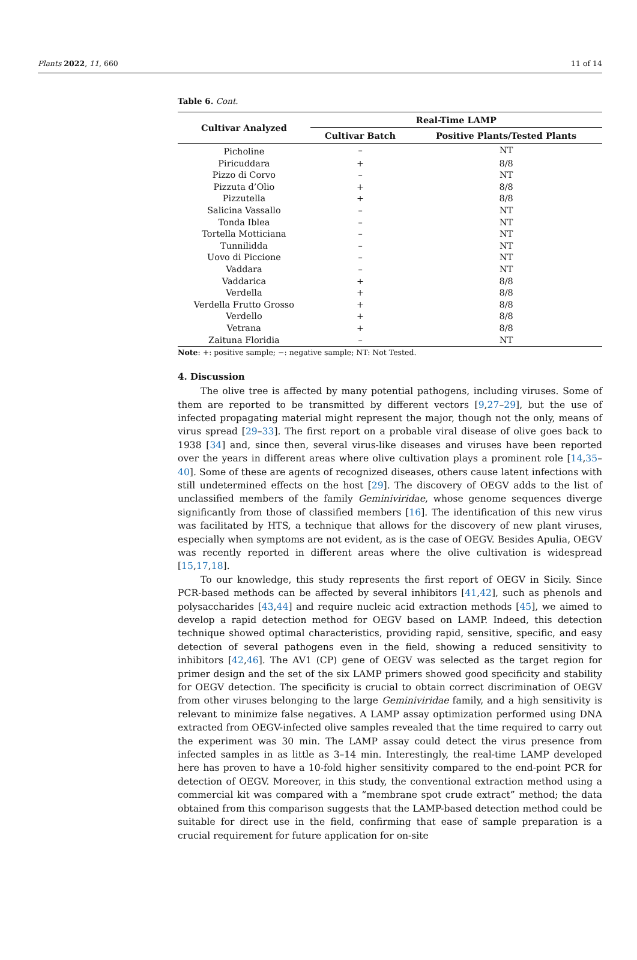Plants 2022, 11, 660 11 of 14
Table 6. Cont.
| Cultivar Analyzed | Real-Time LAMP | |
| --- | --- | --- |
| | Cultivar Batch | Positive Plants/Tested Plants |
| Picholine | – | NT |
| Piricuddara | + | 8/8 |
| Pizzo di Corvo | – | NT |
| Pizzuta d’Olio | + | 8/8 |
| Pizzutella | + | 8/8 |
| Salicina Vassallo | – | NT |
| Tonda Iblea | – | NT |
| Tortella Motticiana | – | NT |
| Tunnilidda | – | NT |
| Uovo di Piccione | – | NT |
| Vaddara | – | NT |
| Vaddarica | + | 8/8 |
| Verdella | + | 8/8 |
| Verdella Frutto Grosso | + | 8/8 |
| Verdello | + | 8/8 |
| Vetrana | + | 8/8 |
| Zaituna Floridia | – | NT |
Note: +: positive sample; −: negative sample; NT: Not Tested.
4. Discussion
The olive tree is affected by many potential pathogens, including viruses. Some of them are reported to be transmitted by different vectors [9,27–29], but the use of infected propagating material might represent the major, though not the only, means of virus spread [29–33]. The first report on a probable viral disease of olive goes back to 1938 [34] and, since then, several virus-like diseases and viruses have been reported over the years in different areas where olive cultivation plays a prominent role [14,35–40]. Some of these are agents of recognized diseases, others cause latent infections with still undetermined effects on the host [29]. The discovery of OEGV adds to the list of unclassified members of the family Geminiviridae, whose genome sequences diverge significantly from those of classified members [16]. The identification of this new virus was facilitated by HTS, a technique that allows for the discovery of new plant viruses, especially when symptoms are not evident, as is the case of OEGV. Besides Apulia, OEGV was recently reported in different areas where the olive cultivation is widespread [15,17,18].
To our knowledge, this study represents the first report of OEGV in Sicily. Since PCR-based methods can be affected by several inhibitors [41,42], such as phenols and polysaccharides [43,44] and require nucleic acid extraction methods [45], we aimed to develop a rapid detection method for OEGV based on LAMP. Indeed, this detection technique showed optimal characteristics, providing rapid, sensitive, specific, and easy detection of several pathogens even in the field, showing a reduced sensitivity to inhibitors [42,46]. The AV1 (CP) gene of OEGV was selected as the target region for primer design and the set of the six LAMP primers showed good specificity and stability for OEGV detection. The specificity is crucial to obtain correct discrimination of OEGV from other viruses belonging to the large Geminiviridae family, and a high sensitivity is relevant to minimize false negatives. A LAMP assay optimization performed using DNA extracted from OEGV-infected olive samples revealed that the time required to carry out the experiment was 30 min. The LAMP assay could detect the virus presence from infected samples in as little as 3–14 min. Interestingly, the real-time LAMP developed here has proven to have a 10-fold higher sensitivity compared to the end-point PCR for detection of OEGV. Moreover, in this study, the conventional extraction method using a commercial kit was compared with a “membrane spot crude extract” method; the data obtained from this comparison suggests that the LAMP-based detection method could be suitable for direct use in the field, confirming that ease of sample preparation is a crucial requirement for future application for on-site